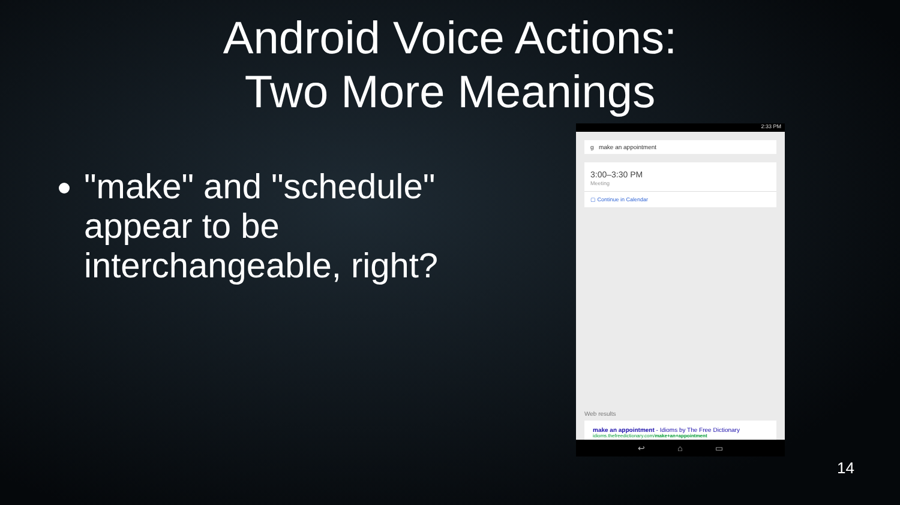Android Voice Actions:
Two More Meanings
"make" and "schedule" appear to be interchangeable, right?
2:33 PM
g make an appointment
3:00–3:30 PM
Meeting
▢ Continue in Calendar
Web results
make an appointment - Idioms by The Free Dictionary
idioms.thefreedictionary.com/make+an+appointment
↩ ⌂ ▭
14